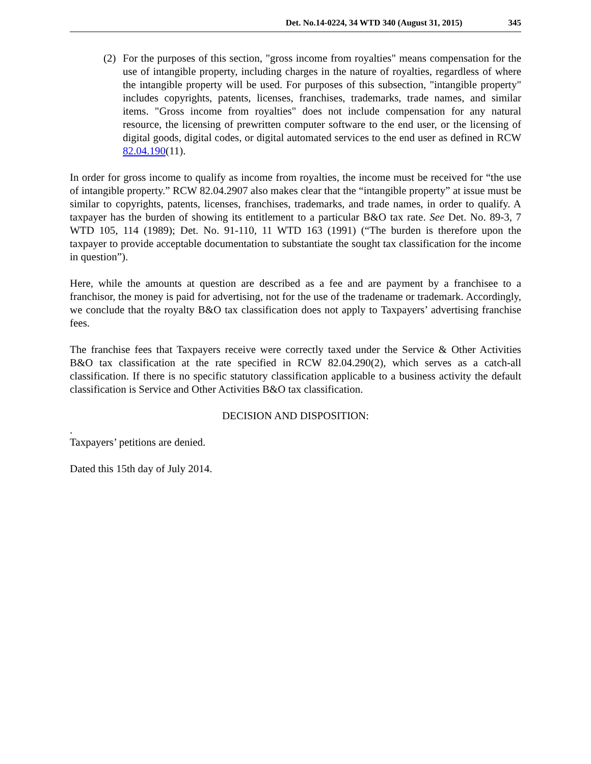Det. No.14-0224, 34 WTD 340 (August 31, 2015) 345
(2) For the purposes of this section, "gross income from royalties" means compensation for the use of intangible property, including charges in the nature of royalties, regardless of where the intangible property will be used. For purposes of this subsection, "intangible property" includes copyrights, patents, licenses, franchises, trademarks, trade names, and similar items. "Gross income from royalties" does not include compensation for any natural resource, the licensing of prewritten computer software to the end user, or the licensing of digital goods, digital codes, or digital automated services to the end user as defined in RCW 82.04.190(11).
In order for gross income to qualify as income from royalties, the income must be received for “the use of intangible property.” RCW 82.04.2907 also makes clear that the “intangible property” at issue must be similar to copyrights, patents, licenses, franchises, trademarks, and trade names, in order to qualify. A taxpayer has the burden of showing its entitlement to a particular B&O tax rate. See Det. No. 89-3, 7 WTD 105, 114 (1989); Det. No. 91-110, 11 WTD 163 (1991) (“The burden is therefore upon the taxpayer to provide acceptable documentation to substantiate the sought tax classification for the income in question”).
Here, while the amounts at question are described as a fee and are payment by a franchisee to a franchisor, the money is paid for advertising, not for the use of the tradename or trademark. Accordingly, we conclude that the royalty B&O tax classification does not apply to Taxpayers’ advertising franchise fees.
The franchise fees that Taxpayers receive were correctly taxed under the Service & Other Activities B&O tax classification at the rate specified in RCW 82.04.290(2), which serves as a catch-all classification. If there is no specific statutory classification applicable to a business activity the default classification is Service and Other Activities B&O tax classification.
DECISION AND DISPOSITION:
.
Taxpayers’ petitions are denied.
Dated this 15th day of July 2014.